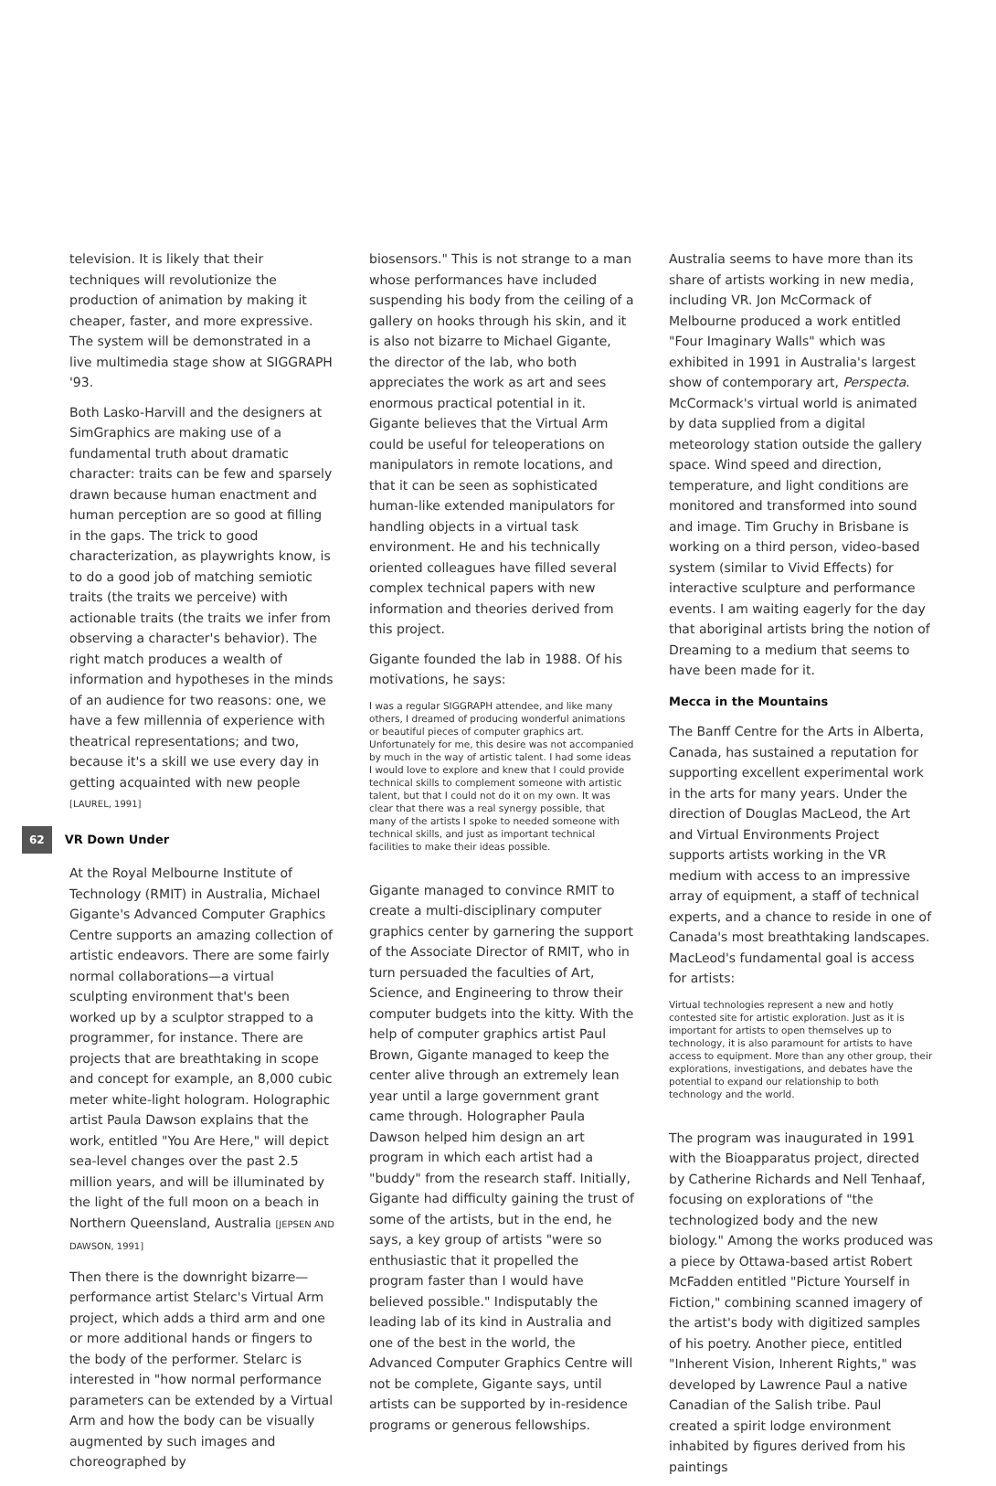television. It is likely that their techniques will revolutionize the production of animation by making it cheaper, faster, and more expressive. The system will be demonstrated in a live multimedia stage show at SIGGRAPH '93.
Both Lasko-Harvill and the designers at SimGraphics are making use of a fundamental truth about dramatic character: traits can be few and sparsely drawn because human enactment and human perception are so good at filling in the gaps. The trick to good characterization, as playwrights know, is to do a good job of matching semiotic traits (the traits we perceive) with actionable traits (the traits we infer from observing a character's behavior). The right match produces a wealth of information and hypotheses in the minds of an audience for two reasons: one, we have a few millennia of experience with theatrical representations; and two, because it's a skill we use every day in getting acquainted with new people [LAUREL, 1991]
62 VR Down Under
At the Royal Melbourne Institute of Technology (RMIT) in Australia, Michael Gigante's Advanced Computer Graphics Centre supports an amazing collection of artistic endeavors. There are some fairly normal collaborations—a virtual sculpting environment that's been worked up by a sculptor strapped to a programmer, for instance. There are projects that are breathtaking in scope and concept for example, an 8,000 cubic meter white-light hologram. Holographic artist Paula Dawson explains that the work, entitled "You Are Here," will depict sea-level changes over the past 2.5 million years, and will be illuminated by the light of the full moon on a beach in Northern Queensland, Australia [JEPSEN AND DAWSON, 1991]
Then there is the downright bizarre—performance artist Stelarc's Virtual Arm project, which adds a third arm and one or more additional hands or fingers to the body of the performer. Stelarc is interested in "how normal performance parameters can be extended by a Virtual Arm and how the body can be visually augmented by such images and choreographed by
biosensors." This is not strange to a man whose performances have included suspending his body from the ceiling of a gallery on hooks through his skin, and it is also not bizarre to Michael Gigante, the director of the lab, who both appreciates the work as art and sees enormous practical potential in it. Gigante believes that the Virtual Arm could be useful for teleoperations on manipulators in remote locations, and that it can be seen as sophisticated human-like extended manipulators for handling objects in a virtual task environment. He and his technically oriented colleagues have filled several complex technical papers with new information and theories derived from this project.
Gigante founded the lab in 1988. Of his motivations, he says:
I was a regular SIGGRAPH attendee, and like many others, I dreamed of producing wonderful animations or beautiful pieces of computer graphics art. Unfortunately for me, this desire was not accompanied by much in the way of artistic talent. I had some ideas I would love to explore and knew that I could provide technical skills to complement someone with artistic talent, but that I could not do it on my own. It was clear that there was a real synergy possible, that many of the artists I spoke to needed someone with technical skills, and just as important technical facilities to make their ideas possible.
Gigante managed to convince RMIT to create a multi-disciplinary computer graphics center by garnering the support of the Associate Director of RMIT, who in turn persuaded the faculties of Art, Science, and Engineering to throw their computer budgets into the kitty. With the help of computer graphics artist Paul Brown, Gigante managed to keep the center alive through an extremely lean year until a large government grant came through. Holographer Paula Dawson helped him design an art program in which each artist had a "buddy" from the research staff. Initially, Gigante had difficulty gaining the trust of some of the artists, but in the end, he says, a key group of artists "were so enthusiastic that it propelled the program faster than I would have believed possible." Indisputably the leading lab of its kind in Australia and one of the best in the world, the Advanced Computer Graphics Centre will not be complete, Gigante says, until artists can be supported by in-residence programs or generous fellowships.
Australia seems to have more than its share of artists working in new media, including VR. Jon McCormack of Melbourne produced a work entitled "Four Imaginary Walls" which was exhibited in 1991 in Australia's largest show of contemporary art, Perspecta. McCormack's virtual world is animated by data supplied from a digital meteorology station outside the gallery space. Wind speed and direction, temperature, and light conditions are monitored and transformed into sound and image. Tim Gruchy in Brisbane is working on a third person, video-based system (similar to Vivid Effects) for interactive sculpture and performance events. I am waiting eagerly for the day that aboriginal artists bring the notion of Dreaming to a medium that seems to have been made for it.
Mecca in the Mountains
The Banff Centre for the Arts in Alberta, Canada, has sustained a reputation for supporting excellent experimental work in the arts for many years. Under the direction of Douglas MacLeod, the Art and Virtual Environments Project supports artists working in the VR medium with access to an impressive array of equipment, a staff of technical experts, and a chance to reside in one of Canada's most breathtaking landscapes. MacLeod's fundamental goal is access for artists:
Virtual technologies represent a new and hotly contested site for artistic exploration. Just as it is important for artists to open themselves up to technology, it is also paramount for artists to have access to equipment. More than any other group, their explorations, investigations, and debates have the potential to expand our relationship to both technology and the world.
The program was inaugurated in 1991 with the Bioapparatus project, directed by Catherine Richards and Nell Tenhaaf, focusing on explorations of "the technologized body and the new biology." Among the works produced was a piece by Ottawa-based artist Robert McFadden entitled "Picture Yourself in Fiction," combining scanned imagery of the artist's body with digitized samples of his poetry. Another piece, entitled "Inherent Vision, Inherent Rights," was developed by Lawrence Paul a native Canadian of the Salish tribe. Paul created a spirit lodge environment inhabited by figures derived from his paintings